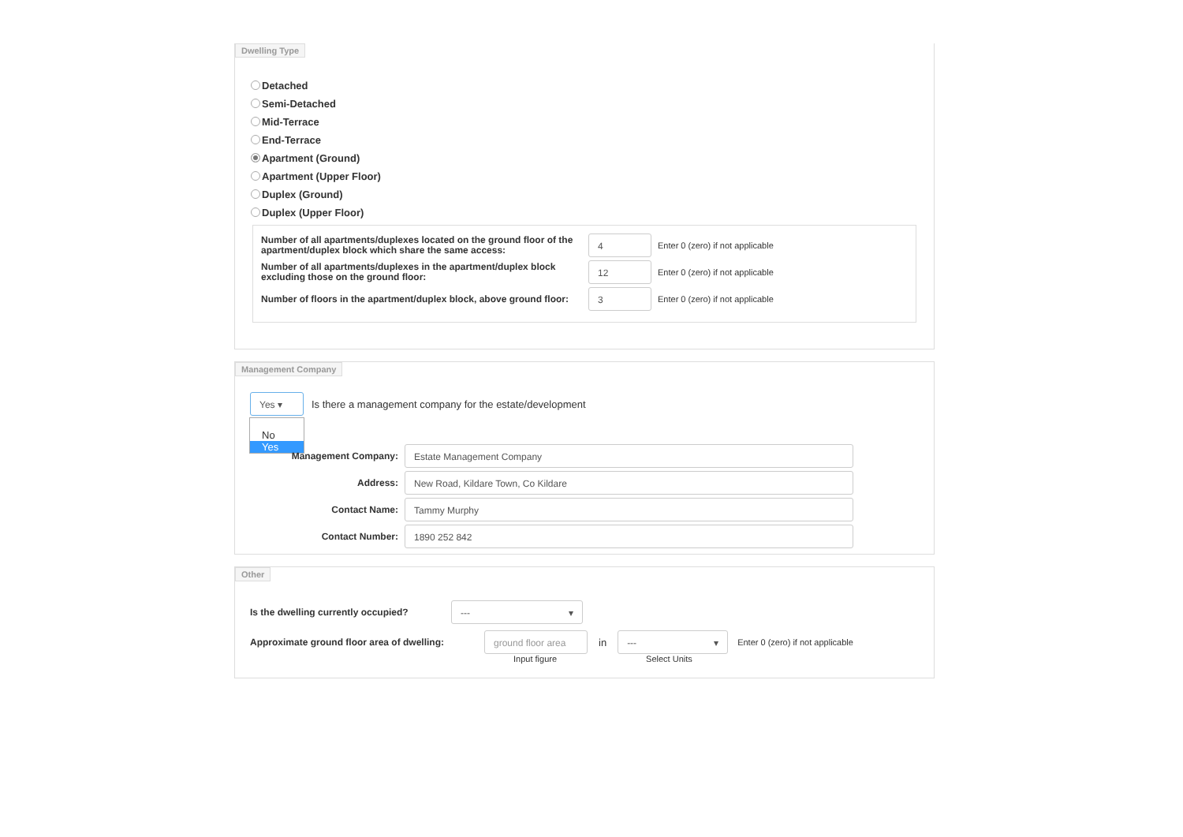Dwelling Type
Detached
Semi-Detached
Mid-Terrace
End-Terrace
Apartment (Ground)
Apartment (Upper Floor)
Duplex (Ground)
Duplex (Upper Floor)
Number of all apartments/duplexes located on the ground floor of the apartment/duplex block which share the same access:
4
Enter 0 (zero) if not applicable
Number of all apartments/duplexes in the apartment/duplex block excluding those on the ground floor:
12
Enter 0 (zero) if not applicable
Number of floors in the apartment/duplex block, above ground floor:
3
Enter 0 (zero) if not applicable
Management Company
Yes ▾
Is there a management company for the estate/development
No
Yes
Management Company:
Estate Management Company
Address:
New Road, Kildare Town, Co Kildare
Contact Name:
Tammy Murphy
Contact Number:
1890 252 842
Other
Is the dwelling currently occupied?
--- ▾
Approximate ground floor area of dwelling:
ground floor area
in
--- ▾
Enter 0 (zero) if not applicable
Input figure Select Units